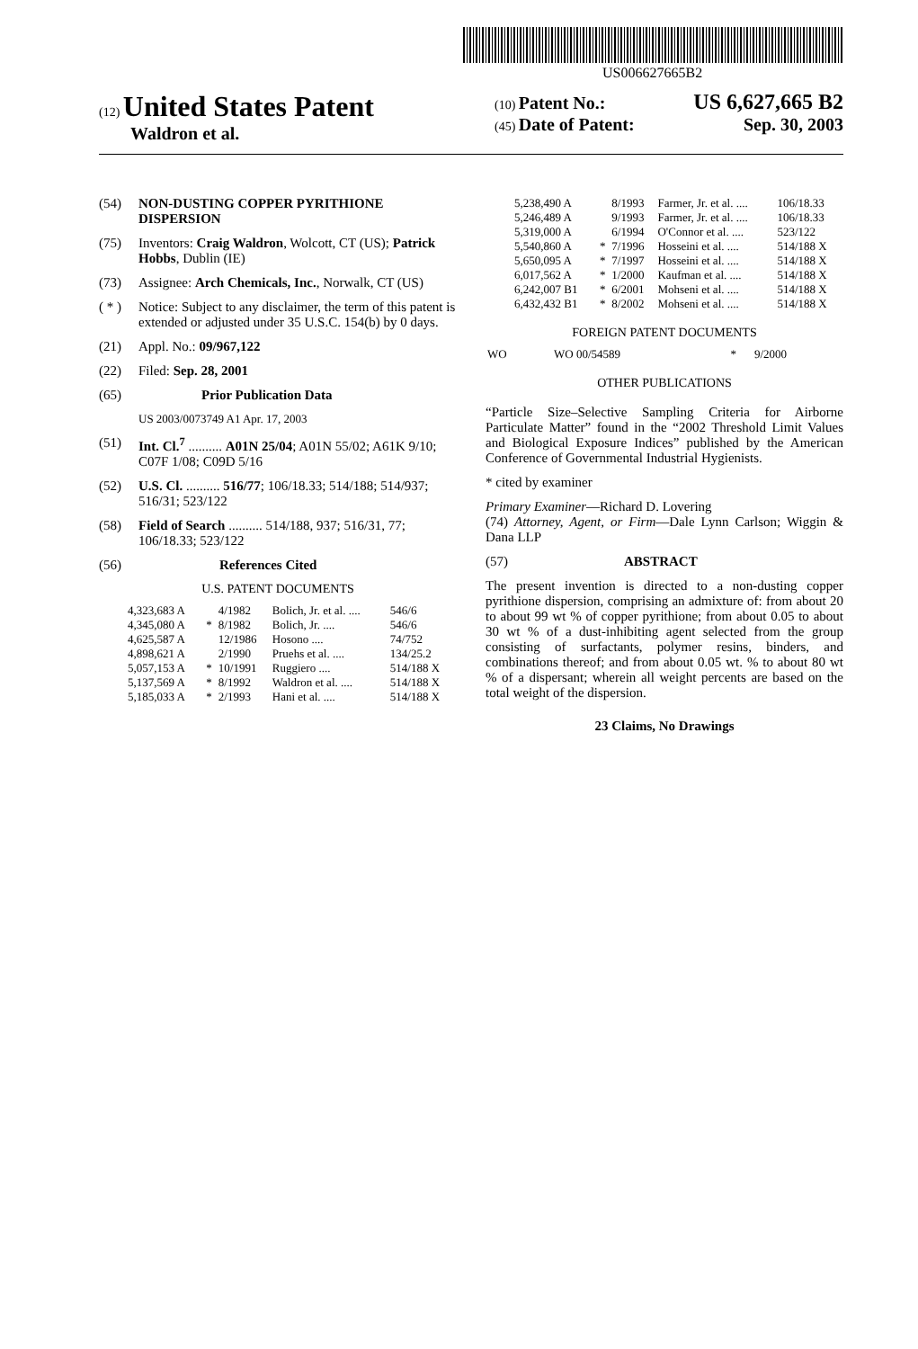US006627665B2
(12) United States Patent
Waldron et al.
(10) Patent No.: US 6,627,665 B2
(45) Date of Patent: Sep. 30, 2003
(54) NON-DUSTING COPPER PYRITHIONE DISPERSION
(75) Inventors: Craig Waldron, Wolcott, CT (US); Patrick Hobbs, Dublin (IE)
(73) Assignee: Arch Chemicals, Inc., Norwalk, CT (US)
( * ) Notice: Subject to any disclaimer, the term of this patent is extended or adjusted under 35 U.S.C. 154(b) by 0 days.
(21) Appl. No.: 09/967,122
(22) Filed: Sep. 28, 2001
(65) Prior Publication Data
US 2003/0073749 A1 Apr. 17, 2003
(51) Int. Cl.<sup>7</sup> .......... A01N 25/04; A01N 55/02; A61K 9/10; C07F 1/08; C09D 5/16
(52) U.S. Cl. .......... 516/77; 106/18.33; 514/188; 514/937; 516/31; 523/122
(58) Field of Search .......... 514/188, 937; 516/31, 77; 106/18.33; 523/122
(56) References Cited
U.S. PATENT DOCUMENTS
| 4,323,683 A | | 4/1982 | Bolich, Jr. et al. .... | 546/6 |
| 4,345,080 A | * | 8/1982 | Bolich, Jr. .... | 546/6 |
| 4,625,587 A | | 12/1986 | Hosono .... | 74/752 |
| 4,898,621 A | | 2/1990 | Pruehs et al. .... | 134/25.2 |
| 5,057,153 A | * | 10/1991 | Ruggiero .... | 514/188 X |
| 5,137,569 A | * | 8/1992 | Waldron et al. .... | 514/188 X |
| 5,185,033 A | * | 2/1993 | Hani et al. .... | 514/188 X |
| 5,238,490 A | | 8/1993 | Farmer, Jr. et al. .... | 106/18.33 |
| 5,246,489 A | | 9/1993 | Farmer, Jr. et al. .... | 106/18.33 |
| 5,319,000 A | | 6/1994 | O'Connor et al. .... | 523/122 |
| 5,540,860 A | * | 7/1996 | Hosseini et al. .... | 514/188 X |
| 5,650,095 A | * | 7/1997 | Hosseini et al. .... | 514/188 X |
| 6,017,562 A | * | 1/2000 | Kaufman et al. .... | 514/188 X |
| 6,242,007 B1 | * | 6/2001 | Mohseni et al. .... | 514/188 X |
| 6,432,432 B1 | * | 8/2002 | Mohseni et al. .... | 514/188 X |
FOREIGN PATENT DOCUMENTS
| WO | WO 00/54589 | * | 9/2000 |
OTHER PUBLICATIONS
“Particle Size–Selective Sampling Criteria for Airborne Particulate Matter” found in the “2002 Threshold Limit Values and Biological Exposure Indices” published by the American Conference of Governmental Industrial Hygienists.
* cited by examiner
Primary Examiner—Richard D. Lovering
(74) Attorney, Agent, or Firm—Dale Lynn Carlson; Wiggin & Dana LLP
(57) ABSTRACT
The present invention is directed to a non-dusting copper pyrithione dispersion, comprising an admixture of: from about 20 to about 99 wt % of copper pyrithione; from about 0.05 to about 30 wt % of a dust-inhibiting agent selected from the group consisting of surfactants, polymer resins, binders, and combinations thereof; and from about 0.05 wt. % to about 80 wt % of a dispersant; wherein all weight percents are based on the total weight of the dispersion.
23 Claims, No Drawings